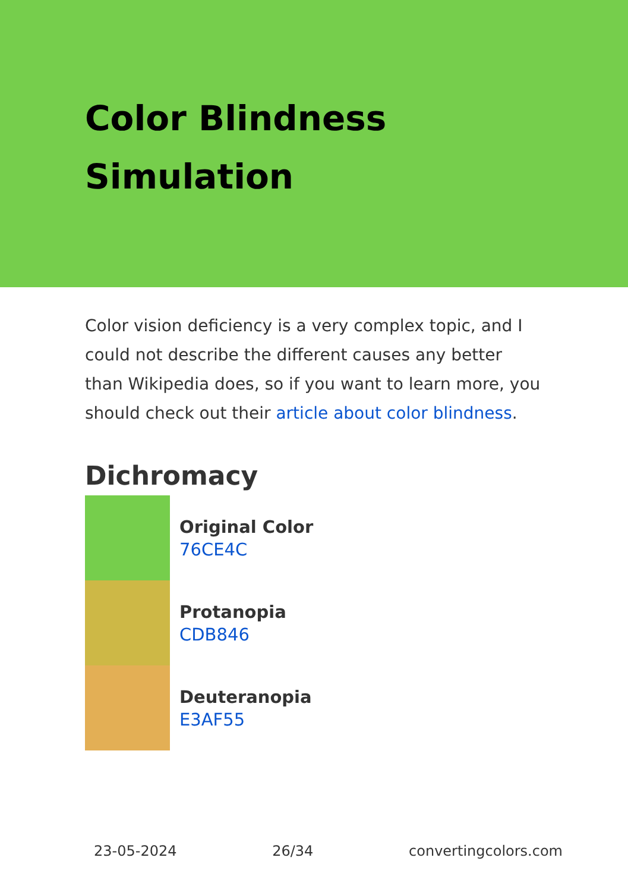Color Blindness Simulation
Color vision deficiency is a very complex topic, and I could not describe the different causes any better than Wikipedia does, so if you want to learn more, you should check out their article about color blindness.
Dichromacy
Original Color
76CE4C
Protanopia
CDB846
Deuteranopia
E3AF55
23-05-2024 26/34 convertingcolors.com